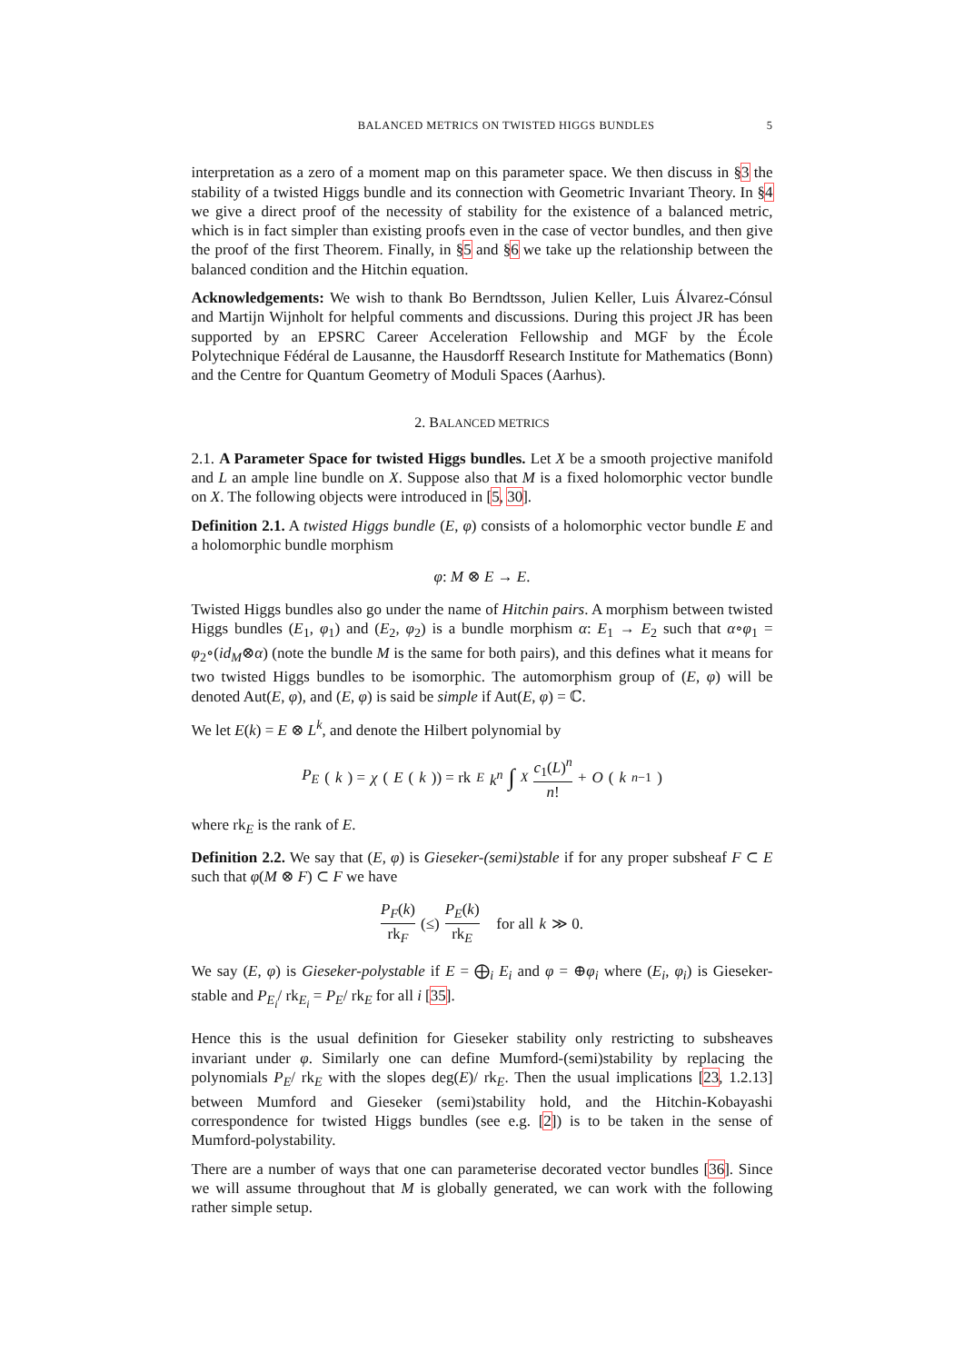BALANCED METRICS ON TWISTED HIGGS BUNDLES 5
interpretation as a zero of a moment map on this parameter space. We then discuss in §3 the stability of a twisted Higgs bundle and its connection with Geometric Invariant Theory. In §4 we give a direct proof of the necessity of stability for the existence of a balanced metric, which is in fact simpler than existing proofs even in the case of vector bundles, and then give the proof of the first Theorem. Finally, in §5 and §6 we take up the relationship between the balanced condition and the Hitchin equation.
Acknowledgements: We wish to thank Bo Berndtsson, Julien Keller, Luis Álvarez-Cónsul and Martijn Wijnholt for helpful comments and discussions. During this project JR has been supported by an EPSRC Career Acceleration Fellowship and MGF by the École Polytechnique Fédéral de Lausanne, the Hausdorff Research Institute for Mathematics (Bonn) and the Centre for Quantum Geometry of Moduli Spaces (Aarhus).
2. BALANCED METRICS
2.1. A Parameter Space for twisted Higgs bundles. Let X be a smooth projective manifold and L an ample line bundle on X. Suppose also that M is a fixed holomorphic vector bundle on X. The following objects were introduced in [5, 30].
Definition 2.1. A twisted Higgs bundle (E, φ) consists of a holomorphic vector bundle E and a holomorphic bundle morphism
φ: M ⊗ E → E.
Twisted Higgs bundles also go under the name of Hitchin pairs. A morphism between twisted Higgs bundles (E<sub>1</sub>, φ<sub>1</sub>) and (E<sub>2</sub>, φ<sub>2</sub>) is a bundle morphism α: E<sub>1</sub> → E<sub>2</sub> such that α∘φ<sub>1</sub> = φ<sub>2</sub>∘(id<sub>M</sub>⊗α) (note the bundle M is the same for both pairs), and this defines what it means for two twisted Higgs bundles to be isomorphic. The automorphism group of (E, φ) will be denoted Aut(E, φ), and (E, φ) is said be simple if Aut(E, φ) = ℂ.
We let E(k) = E ⊗ L<sup>k</sup>, and denote the Hilbert polynomial by
P<sub>E</sub> (k) = χ (E (k)) = rk<sub>E</sub> k<sup>n</sup> ∫<sub>X</sub> c<sub>1</sub>(L)<sup>n</sup> n! + O (k<sup>n−1</sup>)
where rk<sub>E</sub> is the rank of E.
Definition 2.2. We say that (E, φ) is Gieseker-(semi)stable if for any proper subsheaf F ⊂ E such that φ(M ⊗ F) ⊂ F we have
P<sub>F</sub>(k) rk<sub>F</sub> (≤) P<sub>E</sub>(k) rk<sub>E</sub> for all k ≫ 0.
We say (E, φ) is Gieseker-polystable if E = ⨁<sub>i</sub> E<sub>i</sub> and φ = ⊕φ<sub>i</sub> where (E<sub>i</sub>, φ<sub>i</sub>) is Gieseker-stable and P<sub>E<sub>i</sub></sub>/ rk<sub>E<sub>i</sub></sub> = P<sub>E</sub>/ rk<sub>E</sub> for all i [35].
Hence this is the usual definition for Gieseker stability only restricting to subsheaves invariant under φ. Similarly one can define Mumford-(semi)stability by replacing the polynomials P<sub>E</sub>/ rk<sub>E</sub> with the slopes deg(E)/ rk<sub>E</sub>. Then the usual implications [23, 1.2.13] between Mumford and Gieseker (semi)stability hold, and the Hitchin-Kobayashi correspondence for twisted Higgs bundles (see e.g. [2]) is to be taken in the sense of Mumford-polystability.
There are a number of ways that one can parameterise decorated vector bundles [36]. Since we will assume throughout that M is globally generated, we can work with the following rather simple setup.